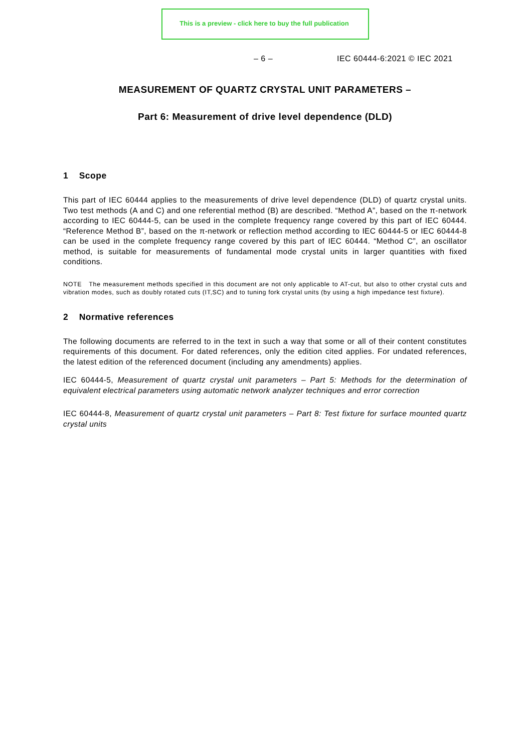This is a preview - click here to buy the full publication
– 6 – IEC 60444-6:2021 © IEC 2021
MEASUREMENT OF QUARTZ CRYSTAL UNIT PARAMETERS –
Part 6: Measurement of drive level dependence (DLD)
1 Scope
This part of IEC 60444 applies to the measurements of drive level dependence (DLD) of quartz crystal units. Two test methods (A and C) and one referential method (B) are described. “Method A”, based on the π-network according to IEC 60444-5, can be used in the complete frequency range covered by this part of IEC 60444. “Reference Method B”, based on the π-network or reflection method according to IEC 60444-5 or IEC 60444-8 can be used in the complete frequency range covered by this part of IEC 60444. “Method C”, an oscillator method, is suitable for measurements of fundamental mode crystal units in larger quantities with fixed conditions.
NOTE The measurement methods specified in this document are not only applicable to AT-cut, but also to other crystal cuts and vibration modes, such as doubly rotated cuts (IT,SC) and to tuning fork crystal units (by using a high impedance test fixture).
2 Normative references
The following documents are referred to in the text in such a way that some or all of their content constitutes requirements of this document. For dated references, only the edition cited applies. For undated references, the latest edition of the referenced document (including any amendments) applies.
IEC 60444-5, Measurement of quartz crystal unit parameters – Part 5: Methods for the determination of equivalent electrical parameters using automatic network analyzer techniques and error correction
IEC 60444-8, Measurement of quartz crystal unit parameters – Part 8: Test fixture for surface mounted quartz crystal units